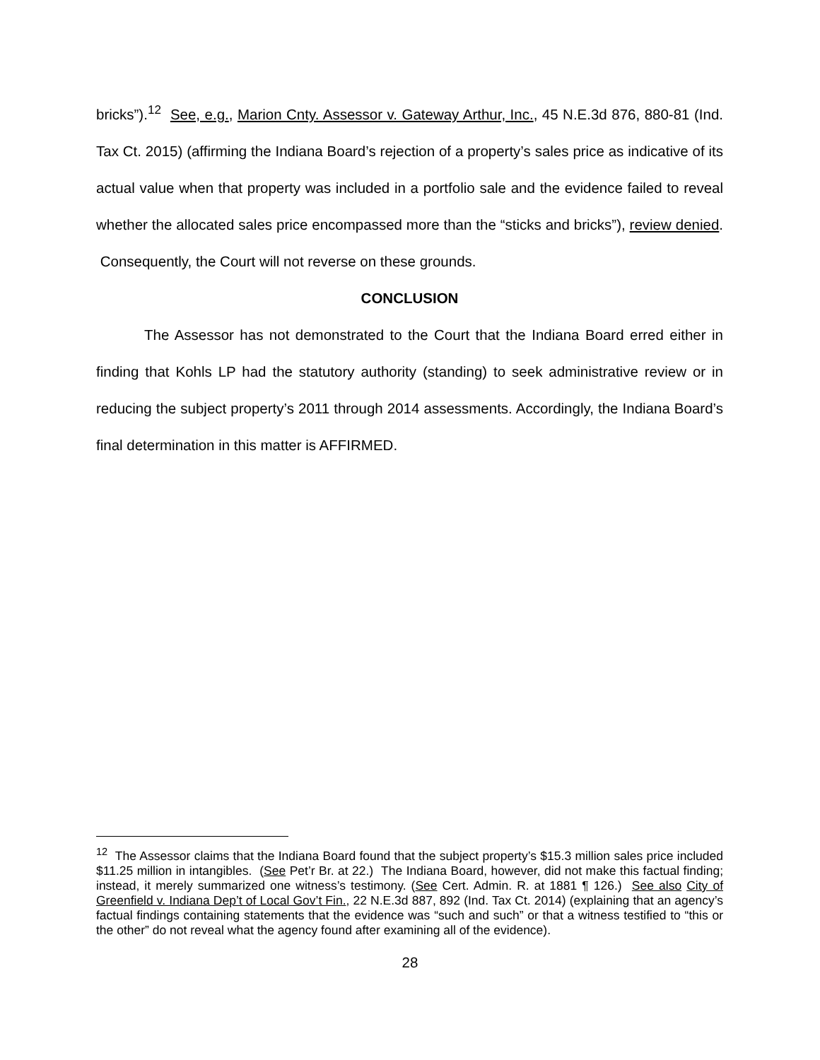bricks”).<sup>12</sup> See, e.g., Marion Cnty. Assessor v. Gateway Arthur, Inc., 45 N.E.3d 876, 880-81 (Ind. Tax Ct. 2015) (affirming the Indiana Board’s rejection of a property’s sales price as indicative of its actual value when that property was included in a portfolio sale and the evidence failed to reveal whether the allocated sales price encompassed more than the “sticks and bricks”), review denied. Consequently, the Court will not reverse on these grounds.
CONCLUSION
The Assessor has not demonstrated to the Court that the Indiana Board erred either in finding that Kohls LP had the statutory authority (standing) to seek administrative review or in reducing the subject property’s 2011 through 2014 assessments. Accordingly, the Indiana Board’s final determination in this matter is AFFIRMED.
<sup>12</sup> The Assessor claims that the Indiana Board found that the subject property’s $15.3 million sales price included $11.25 million in intangibles. (See Pet’r Br. at 22.) The Indiana Board, however, did not make this factual finding; instead, it merely summarized one witness’s testimony. (See Cert. Admin. R. at 1881 ¶ 126.) See also City of Greenfield v. Indiana Dep’t of Local Gov’t Fin., 22 N.E.3d 887, 892 (Ind. Tax Ct. 2014) (explaining that an agency’s factual findings containing statements that the evidence was “such and such” or that a witness testified to “this or the other” do not reveal what the agency found after examining all of the evidence).
28